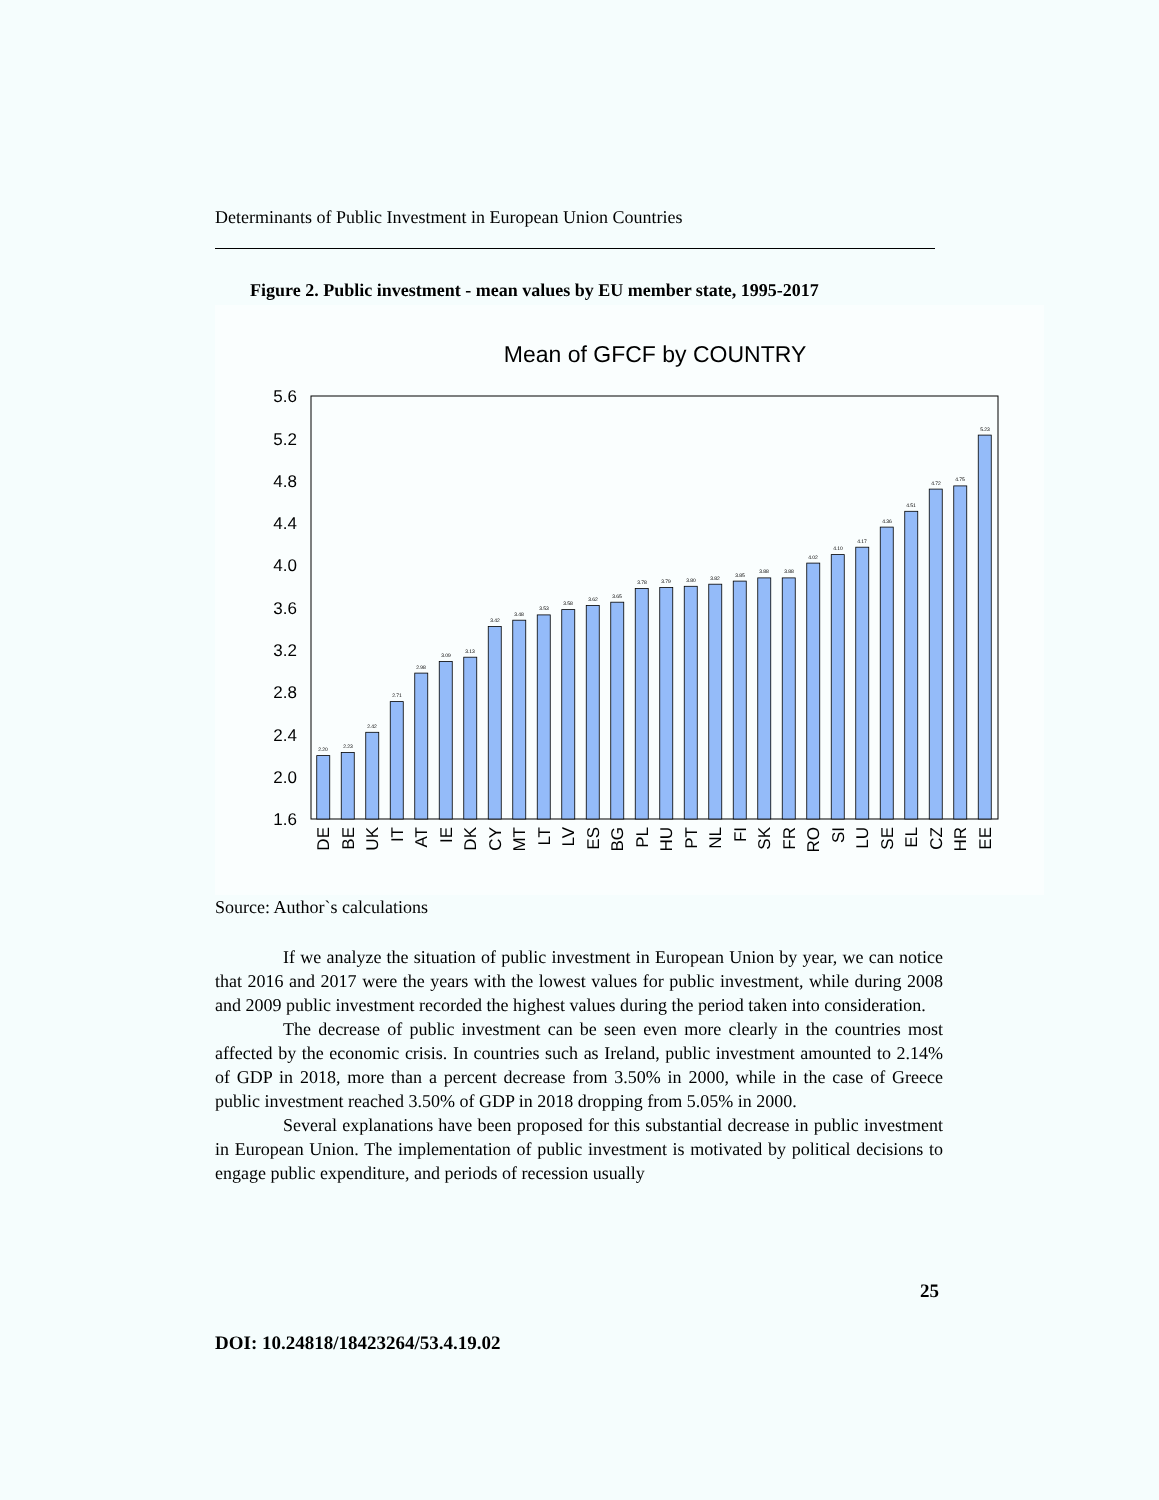Determinants of Public Investment in European Union Countries
Figure 2. Public investment - mean values by EU member state, 1995-2017
Mean of GFCF by COUNTRY
1.6
2.0
2.4
2.8
3.2
3.6
4.0
4.4
4.8
5.2
5.6
2.20
2.23
2.42
2.71
2.98
3.09
3.13
3.42
3.48
3.53
3.58
3.62
3.65
3.78
3.79
3.80
3.82
3.85
3.88
3.88
4.02
4.10
4.17
4.36
4.51
4.72
4.75
5.23
DE
BE
UK
IT
AT
IE
DK
CY
MT
LT
LV
ES
BG
PL
HU
PT
NL
FI
SK
FR
RO
SI
LU
SE
EL
CZ
HR
EE
Source: Author`s calculations
If we analyze the situation of public investment in European Union by year, we can notice that 2016 and 2017 were the years with the lowest values for public investment, while during 2008 and 2009 public investment recorded the highest values during the period taken into consideration.
The decrease of public investment can be seen even more clearly in the countries most affected by the economic crisis. In countries such as Ireland, public investment amounted to 2.14% of GDP in 2018, more than a percent decrease from 3.50% in 2000, while in the case of Greece public investment reached 3.50% of GDP in 2018 dropping from 5.05% in 2000.
Several explanations have been proposed for this substantial decrease in public investment in European Union. The implementation of public investment is motivated by political decisions to engage public expenditure, and periods of recession usually
25
DOI: 10.24818/18423264/53.4.19.02